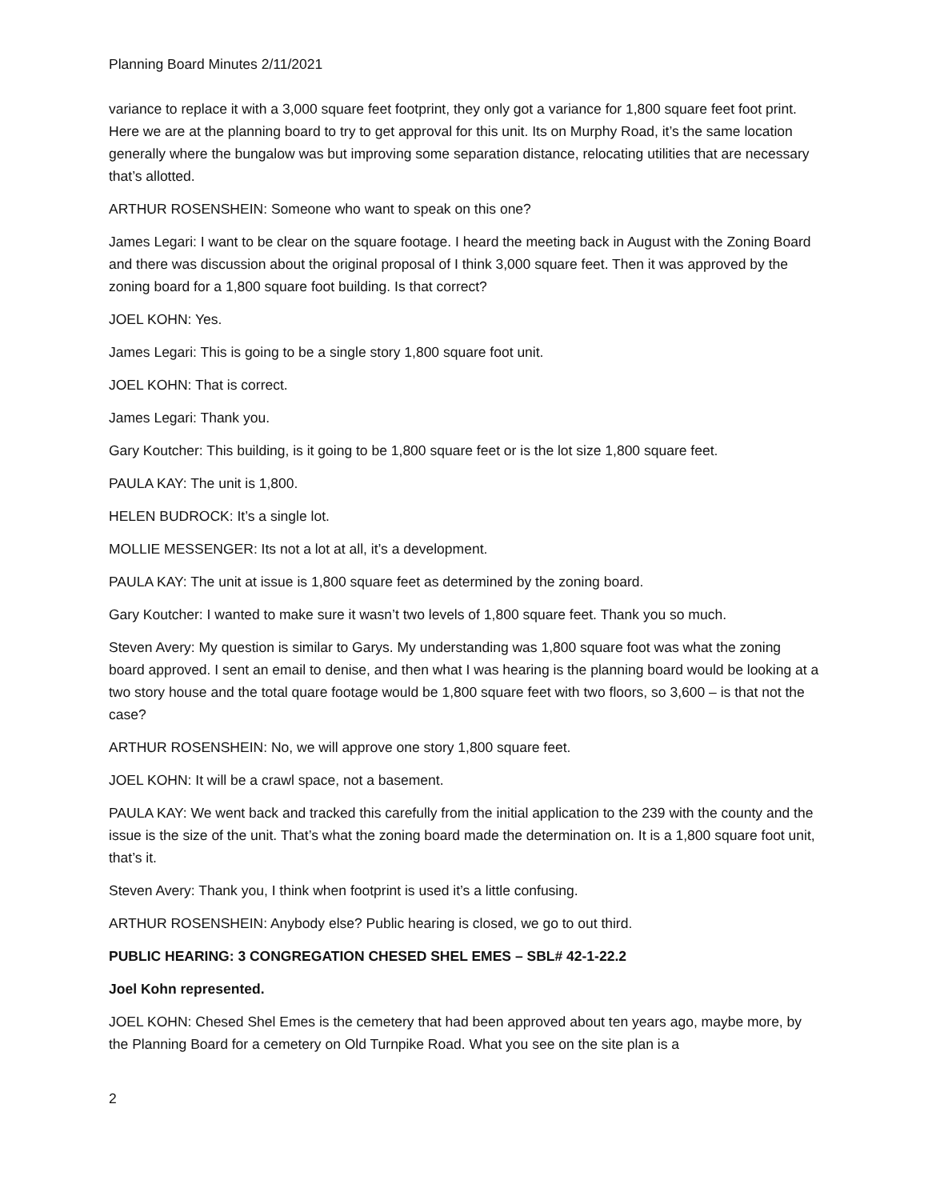Planning Board Minutes 2/11/2021
variance to replace it with a 3,000 square feet footprint, they only got a variance for 1,800 square feet foot print. Here we are at the planning board to try to get approval for this unit. Its on Murphy Road, it’s the same location generally where the bungalow was but improving some separation distance, relocating utilities that are necessary that’s allotted.
ARTHUR ROSENSHEIN: Someone who want to speak on this one?
James Legari: I want to be clear on the square footage. I heard the meeting back in August with the Zoning Board and there was discussion about the original proposal of I think 3,000 square feet. Then it was approved by the zoning board for a 1,800 square foot building. Is that correct?
JOEL KOHN: Yes.
James Legari: This is going to be a single story 1,800 square foot unit.
JOEL KOHN: That is correct.
James Legari: Thank you.
Gary Koutcher: This building, is it going to be 1,800 square feet or is the lot size 1,800 square feet.
PAULA KAY: The unit is 1,800.
HELEN BUDROCK: It’s a single lot.
MOLLIE MESSENGER: Its not a lot at all, it’s a development.
PAULA KAY: The unit at issue is 1,800 square feet as determined by the zoning board.
Gary Koutcher: I wanted to make sure it wasn’t two levels of 1,800 square feet. Thank you so much.
Steven Avery: My question is similar to Garys. My understanding was 1,800 square foot was what the zoning board approved. I sent an email to denise, and then what I was hearing is the planning board would be looking at a two story house and the total quare footage would be 1,800 square feet with two floors, so 3,600 – is that not the case?
ARTHUR ROSENSHEIN: No, we will approve one story 1,800 square feet.
JOEL KOHN: It will be a crawl space, not a basement.
PAULA KAY: We went back and tracked this carefully from the initial application to the 239 with the county and the issue is the size of the unit. That’s what the zoning board made the determination on. It is a 1,800 square foot unit, that’s it.
Steven Avery: Thank you, I think when footprint is used it’s a little confusing.
ARTHUR ROSENSHEIN: Anybody else? Public hearing is closed, we go to out third.
PUBLIC HEARING: 3 CONGREGATION CHESED SHEL EMES – SBL# 42-1-22.2
Joel Kohn represented.
JOEL KOHN: Chesed Shel Emes is the cemetery that had been approved about ten years ago, maybe more, by the Planning Board for a cemetery on Old Turnpike Road. What you see on the site plan is a
2